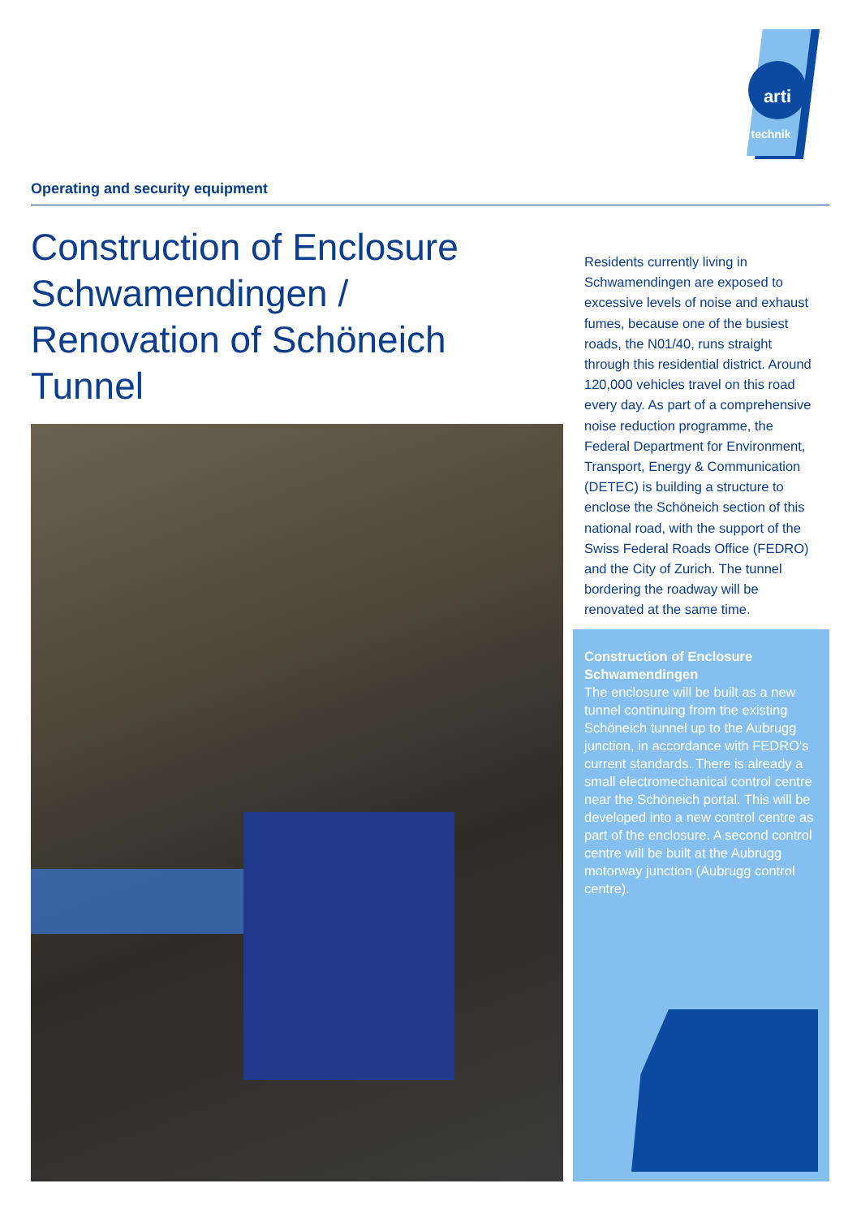arti
technik
Operating and security equipment
Construction of Enclosure Schwamendingen / Renovation of Schöneich Tunnel
Residents currently living in Schwamendingen are exposed to excessive levels of noise and exhaust fumes, because one of the busiest roads, the N01/40, runs straight through this residential district. Around 120,000 vehicles travel on this road every day. As part of a compre­hensive noise reduction programme, the Federal Department for Environ­ment, Transport, Energy & Communi­cation (DETEC) is building a structure to enclose the Schöneich section of this national road, with the support of the Swiss Federal Roads Office (FEDRO) and the City of Zurich. The tunnel bordering the roadway will be renovated at the same time.
Construction of Enclosure Schwamendingen
The enclosure will be built as a new tunnel continuing from the existing Schöneich tunnel up to the Aubrugg junction, in accordance with FEDRO's current standards. There is already a small electromechanical control centre near the Schöneich portal. This will be developed into a new control centre as part of the enclosure. A second control centre will be built at the Aubrugg motorway junction (Aubrugg control centre).